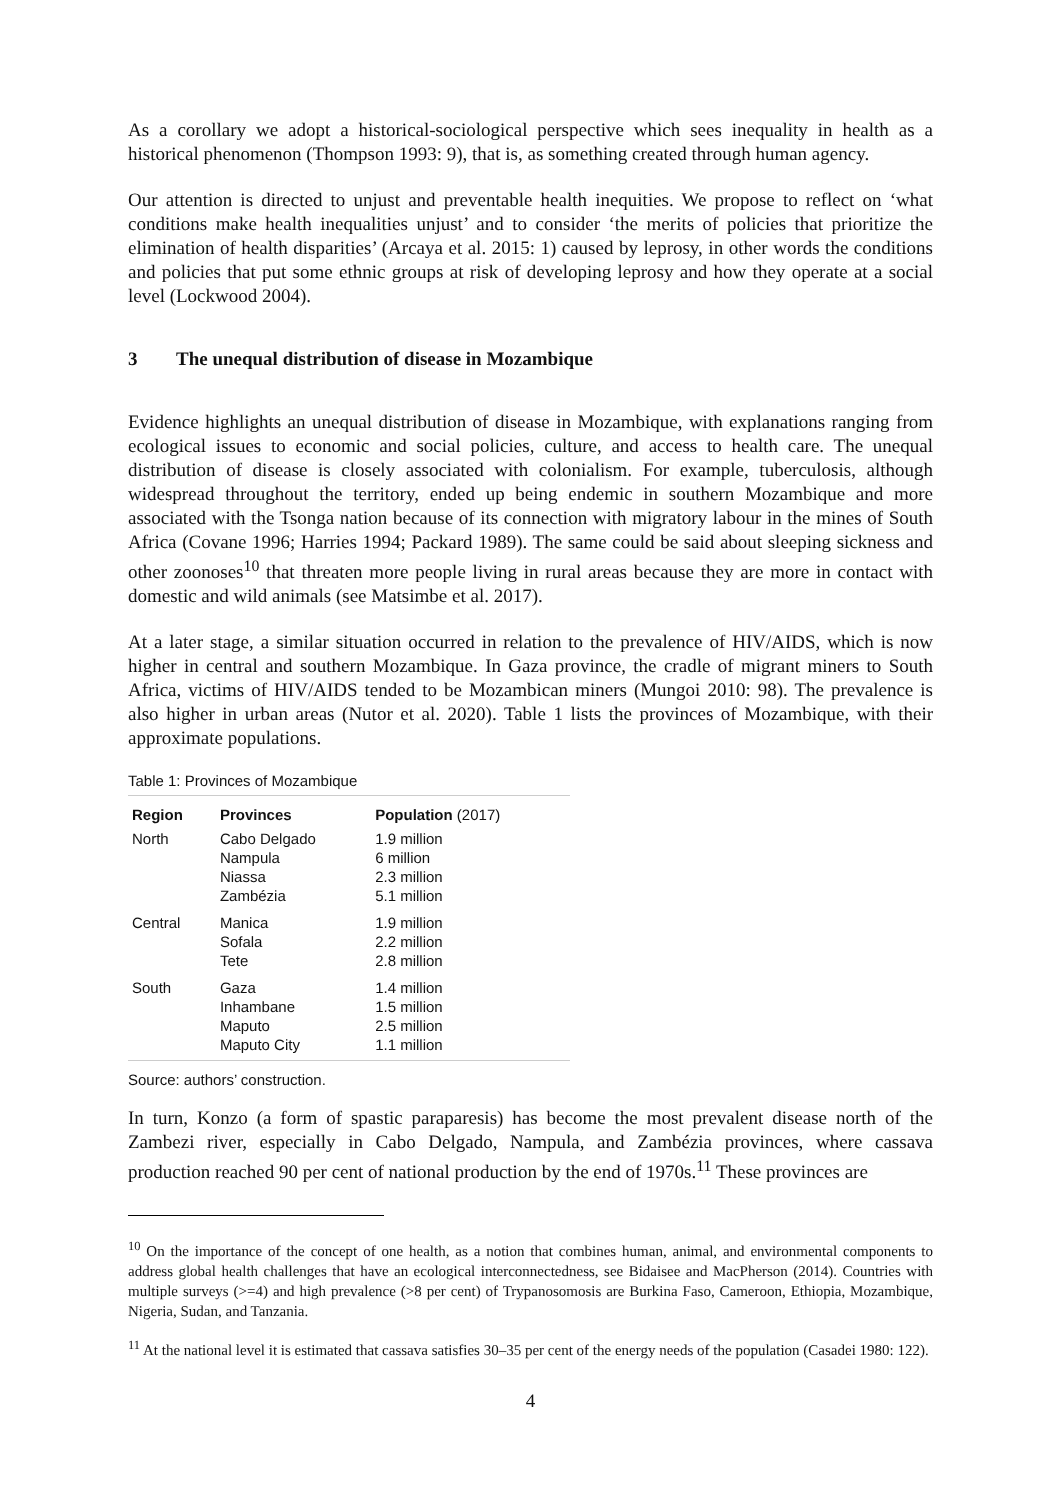As a corollary we adopt a historical-sociological perspective which sees inequality in health as a historical phenomenon (Thompson 1993: 9), that is, as something created through human agency.
Our attention is directed to unjust and preventable health inequities. We propose to reflect on ‘what conditions make health inequalities unjust’ and to consider ‘the merits of policies that prioritize the elimination of health disparities’ (Arcaya et al. 2015: 1) caused by leprosy, in other words the conditions and policies that put some ethnic groups at risk of developing leprosy and how they operate at a social level (Lockwood 2004).
3 The unequal distribution of disease in Mozambique
Evidence highlights an unequal distribution of disease in Mozambique, with explanations ranging from ecological issues to economic and social policies, culture, and access to health care. The unequal distribution of disease is closely associated with colonialism. For example, tuberculosis, although widespread throughout the territory, ended up being endemic in southern Mozambique and more associated with the Tsonga nation because of its connection with migratory labour in the mines of South Africa (Covane 1996; Harries 1994; Packard 1989). The same could be said about sleeping sickness and other zoonoses<sup>10</sup> that threaten more people living in rural areas because they are more in contact with domestic and wild animals (see Matsimbe et al. 2017).
At a later stage, a similar situation occurred in relation to the prevalence of HIV/AIDS, which is now higher in central and southern Mozambique. In Gaza province, the cradle of migrant miners to South Africa, victims of HIV/AIDS tended to be Mozambican miners (Mungoi 2010: 98). The prevalence is also higher in urban areas (Nutor et al. 2020). Table 1 lists the provinces of Mozambique, with their approximate populations.
Table 1: Provinces of Mozambique
| Region | Provinces | Population (2017) |
| --- | --- | --- |
| North | Cabo Delgado Nampula Niassa Zambézia | 1.9 million 6 million 2.3 million 5.1 million |
| Central | Manica Sofala Tete | 1.9 million 2.2 million 2.8 million |
| South | Gaza Inhambane Maputo Maputo City | 1.4 million 1.5 million 2.5 million 1.1 million |
Source: authors’ construction.
In turn, Konzo (a form of spastic paraparesis) has become the most prevalent disease north of the Zambezi river, especially in Cabo Delgado, Nampula, and Zambézia provinces, where cassava production reached 90 per cent of national production by the end of 1970s.<sup>11</sup> These provinces are
<sup>10</sup> On the importance of the concept of one health, as a notion that combines human, animal, and environmental components to address global health challenges that have an ecological interconnectedness, see Bidaisee and MacPherson (2014). Countries with multiple surveys (>=4) and high prevalence (>8 per cent) of Trypanosomosis are Burkina Faso, Cameroon, Ethiopia, Mozambique, Nigeria, Sudan, and Tanzania.
<sup>11</sup> At the national level it is estimated that cassava satisfies 30–35 per cent of the energy needs of the population (Casadei 1980: 122).
4